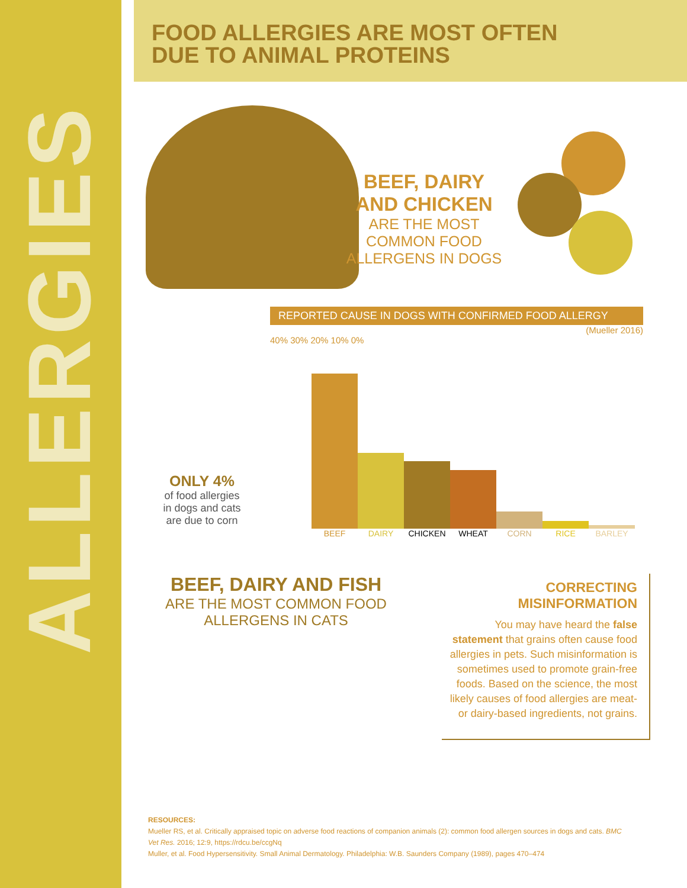ALLERGIES
FOOD ALLERGIES ARE MOST OFTEN
DUE TO ANIMAL PROTEINS
BEEF, DAIRY
AND CHICKEN
ARE THE MOST
COMMON FOOD
ALLERGENS IN DOGS
ONLY 4%
of food allergies
in dogs and cats
are due to corn
REPORTED CAUSE IN DOGS WITH CONFIRMED FOOD ALLERGY
(Mueller 2016)
40% 30% 20% 10% 0%
BEEF DAIRY CHICKEN WHEAT CORN RICE BARLEY
BEEF, DAIRY AND FISH
ARE THE MOST COMMON FOOD
ALLERGENS IN CATS
CORRECTING
MISINFORMATION
You may have heard the false statement that grains often cause food allergies in pets. Such misinformation is sometimes used to promote grain-free foods. Based on the science, the most likely causes of food allergies are meat- or dairy-based ingredients, not grains.
RESOURCES:
Mueller RS, et al. Critically appraised topic on adverse food reactions of companion animals (2): common food allergen sources in dogs and cats. BMC Vet Res. 2016; 12:9, https://rdcu.be/ccgNq
Muller, et al. Food Hypersensitivity. Small Animal Dermatology. Philadelphia: W.B. Saunders Company (1989), pages 470–474